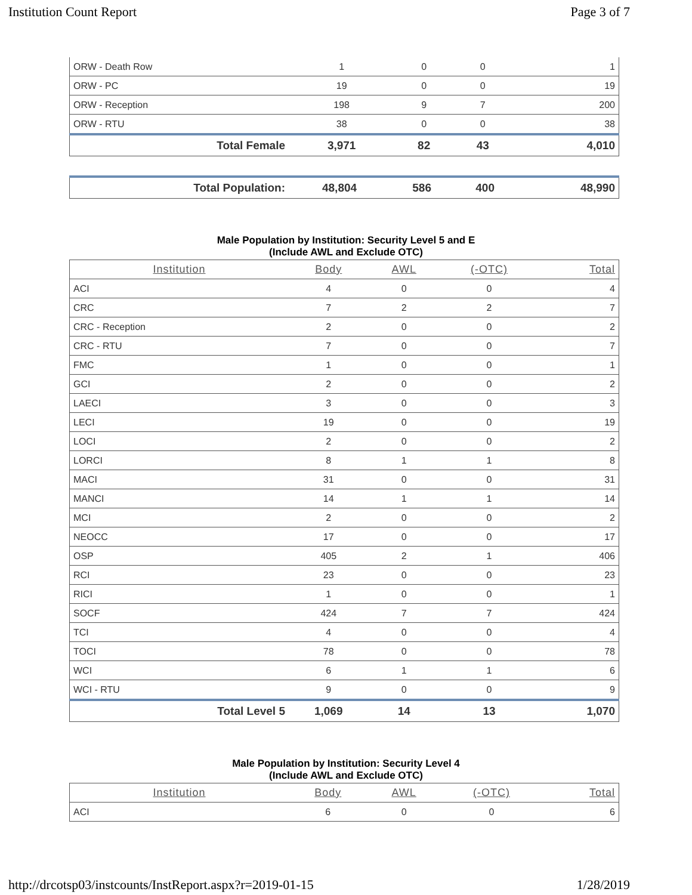Institution Count Report Page 3 of 7
| ORW - Death Row | 1 | 0 | 0 | 1 |
| ORW - PC | 19 | 0 | 0 | 19 |
| ORW - Reception | 198 | 9 | 7 | 200 |
| ORW - RTU | 38 | 0 | 0 | 38 |
| Total Female | 3,971 | 82 | 43 | 4,010 |
| Total Population: | 48,804 | 586 | 400 | 48,990 |
Male Population by Institution: Security Level 5 and E
(Include AWL and Exclude OTC)
| Institution | Body | AWL | (-OTC) | Total |
| --- | --- | --- | --- | --- |
| ACI | 4 | 0 | 0 | 4 |
| CRC | 7 | 2 | 2 | 7 |
| CRC - Reception | 2 | 0 | 0 | 2 |
| CRC - RTU | 7 | 0 | 0 | 7 |
| FMC | 1 | 0 | 0 | 1 |
| GCI | 2 | 0 | 0 | 2 |
| LAECI | 3 | 0 | 0 | 3 |
| LECI | 19 | 0 | 0 | 19 |
| LOCI | 2 | 0 | 0 | 2 |
| LORCI | 8 | 1 | 1 | 8 |
| MACI | 31 | 0 | 0 | 31 |
| MANCI | 14 | 1 | 1 | 14 |
| MCI | 2 | 0 | 0 | 2 |
| NEOCC | 17 | 0 | 0 | 17 |
| OSP | 405 | 2 | 1 | 406 |
| RCI | 23 | 0 | 0 | 23 |
| RICI | 1 | 0 | 0 | 1 |
| SOCF | 424 | 7 | 7 | 424 |
| TCI | 4 | 0 | 0 | 4 |
| TOCI | 78 | 0 | 0 | 78 |
| WCI | 6 | 1 | 1 | 6 |
| WCI - RTU | 9 | 0 | 0 | 9 |
| Total Level 5 | 1,069 | 14 | 13 | 1,070 |
Male Population by Institution: Security Level 4
(Include AWL and Exclude OTC)
| Institution | Body | AWL | (-OTC) | Total |
| --- | --- | --- | --- | --- |
| ACI | 6 | 0 | 0 | 6 |
http://drcotsp03/instcounts/InstReport.aspx?r=2019-01-15 1/28/2019